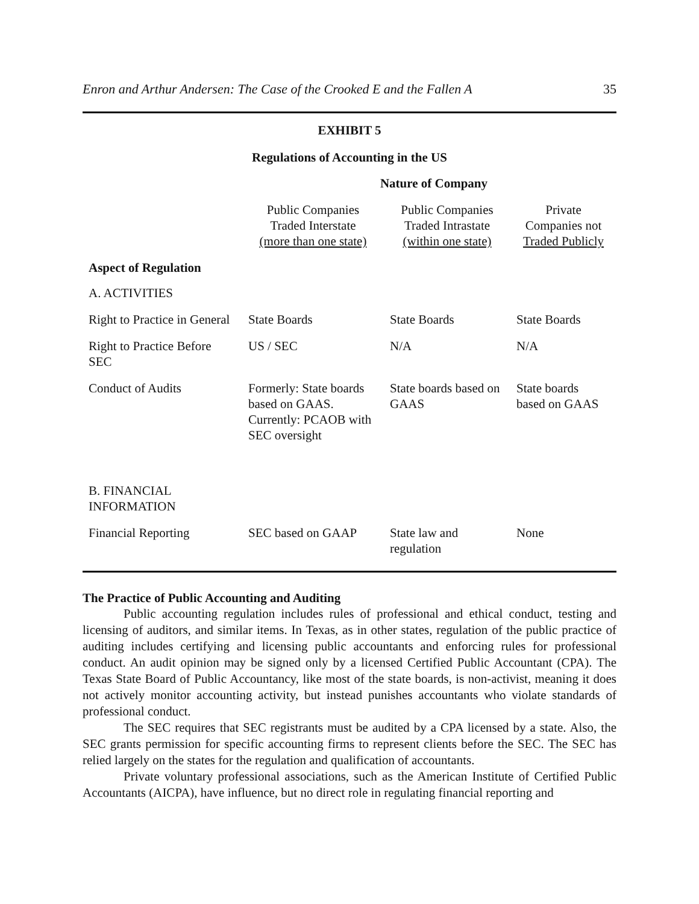Enron and Arthur Andersen: The Case of the Crooked E and the Fallen A 35
EXHIBIT 5
Regulations of Accounting in the US
Nature of Company
| | Public Companies Traded Interstate (more than one state) | Public Companies Traded Intrastate (within one state) | Private Companies not Traded Publicly |
| --- | --- | --- | --- |
| Aspect of Regulation | | | |
| A. ACTIVITIES | | | |
| Right to Practice in General | State Boards | State Boards | State Boards |
| Right to Practice Before SEC | US / SEC | N/A | N/A |
| Conduct of Audits | Formerly: State boards based on GAAS. Currently: PCAOB with SEC oversight | State boards based on GAAS | State boards based on GAAS |
| B. FINANCIAL INFORMATION | | | |
| Financial Reporting | SEC based on GAAP | State law and regulation | None |
The Practice of Public Accounting and Auditing
Public accounting regulation includes rules of professional and ethical conduct, testing and licensing of auditors, and similar items. In Texas, as in other states, regulation of the public practice of auditing includes certifying and licensing public accountants and enforcing rules for professional conduct. An audit opinion may be signed only by a licensed Certified Public Accountant (CPA). The Texas State Board of Public Accountancy, like most of the state boards, is non-activist, meaning it does not actively monitor accounting activity, but instead punishes accountants who violate standards of professional conduct.
The SEC requires that SEC registrants must be audited by a CPA licensed by a state. Also, the SEC grants permission for specific accounting firms to represent clients before the SEC. The SEC has relied largely on the states for the regulation and qualification of accountants.
Private voluntary professional associations, such as the American Institute of Certified Public Accountants (AICPA), have influence, but no direct role in regulating financial reporting and